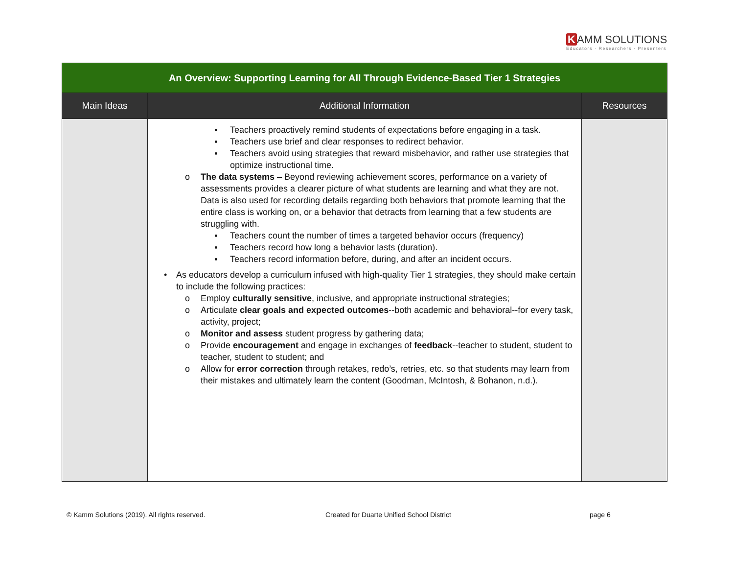K AMM SOLUTIONS
Educators · Researchers · Presenters
| An Overview: Supporting Learning for All Through Evidence-Based Tier 1 Strategies | | |
| Main Ideas | Additional Information | Resources |
| | ▪ Teachers proactively remind students of expectations before engaging in a task. ▪ Teachers use brief and clear responses to redirect behavior. ▪ Teachers avoid using strategies that reward misbehavior, and rather use strategies that optimize instructional time. o The data systems – Beyond reviewing achievement scores, performance on a variety of assessments provides a clearer picture of what students are learning and what they are not. Data is also used for recording details regarding both behaviors that promote learning that the entire class is working on, or a behavior that detracts from learning that a few students are struggling with. ▪ Teachers count the number of times a targeted behavior occurs (frequency) ▪ Teachers record how long a behavior lasts (duration). ▪ Teachers record information before, during, and after an incident occurs. • As educators develop a curriculum infused with high-quality Tier 1 strategies, they should make certain to include the following practices: o Employ culturally sensitive , inclusive, and appropriate instructional strategies; o Articulate clear goals and expected outcomes --both academic and behavioral--for every task, activity, project; o Monitor and assess student progress by gathering data; o Provide encouragement and engage in exchanges of feedback --teacher to student, student to teacher, student to student; and o Allow for error correction through retakes, redo’s, retries, etc. so that students may learn from their mistakes and ultimately learn the content (Goodman, McIntosh, & Bohanon, n.d.). | |
© Kamm Solutions (2019). All rights reserved.
Created for Duarte Unified School District
page 6